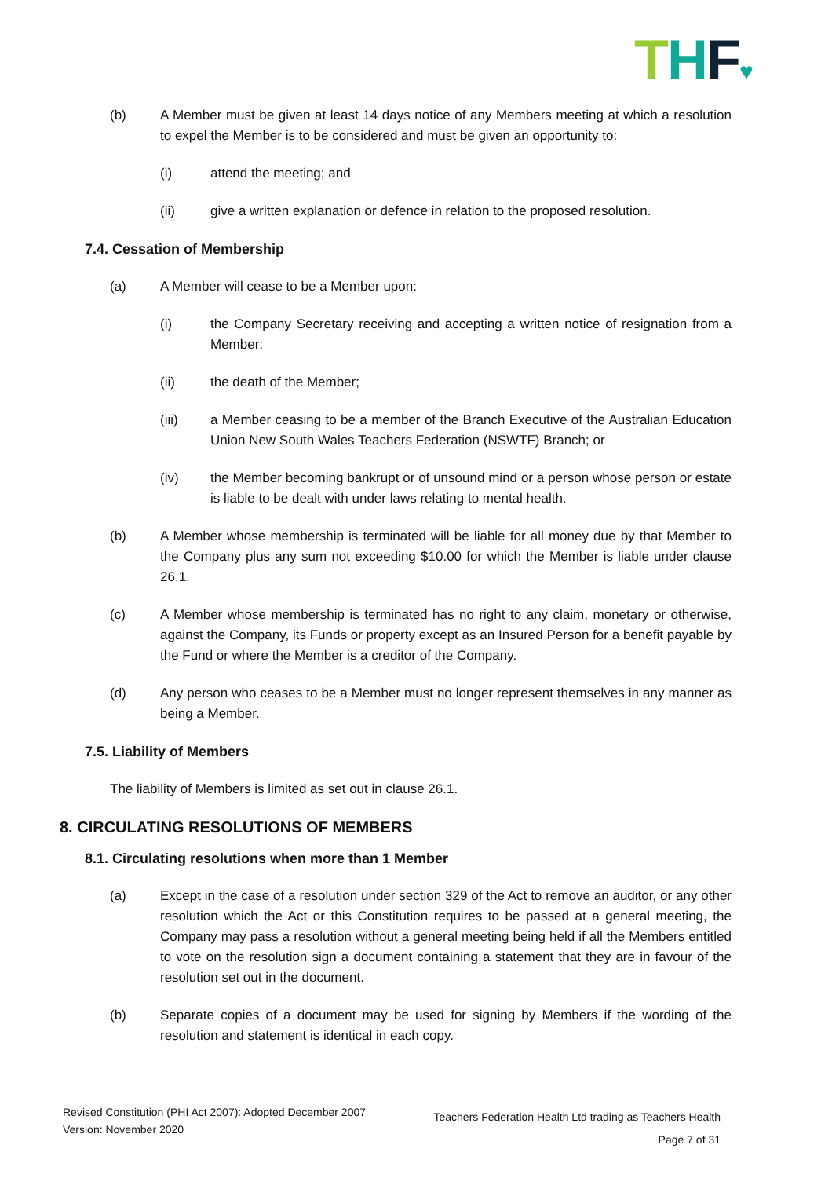THF♥
(b) A Member must be given at least 14 days notice of any Members meeting at which a resolution to expel the Member is to be considered and must be given an opportunity to:
(i) attend the meeting; and
(ii) give a written explanation or defence in relation to the proposed resolution.
7.4. Cessation of Membership
(a) A Member will cease to be a Member upon:
(i) the Company Secretary receiving and accepting a written notice of resignation from a Member;
(ii) the death of the Member;
(iii) a Member ceasing to be a member of the Branch Executive of the Australian Education Union New South Wales Teachers Federation (NSWTF) Branch; or
(iv) the Member becoming bankrupt or of unsound mind or a person whose person or estate is liable to be dealt with under laws relating to mental health.
(b) A Member whose membership is terminated will be liable for all money due by that Member to the Company plus any sum not exceeding $10.00 for which the Member is liable under clause 26.1.
(c) A Member whose membership is terminated has no right to any claim, monetary or otherwise, against the Company, its Funds or property except as an Insured Person for a benefit payable by the Fund or where the Member is a creditor of the Company.
(d) Any person who ceases to be a Member must no longer represent themselves in any manner as being a Member.
7.5. Liability of Members
The liability of Members is limited as set out in clause 26.1.
8. CIRCULATING RESOLUTIONS OF MEMBERS
8.1. Circulating resolutions when more than 1 Member
(a) Except in the case of a resolution under section 329 of the Act to remove an auditor, or any other resolution which the Act or this Constitution requires to be passed at a general meeting, the Company may pass a resolution without a general meeting being held if all the Members entitled to vote on the resolution sign a document containing a statement that they are in favour of the resolution set out in the document.
(b) Separate copies of a document may be used for signing by Members if the wording of the resolution and statement is identical in each copy.
Revised Constitution (PHI Act 2007): Adopted December 2007
Version: November 2020
Teachers Federation Health Ltd trading as Teachers Health
Page 7 of 31